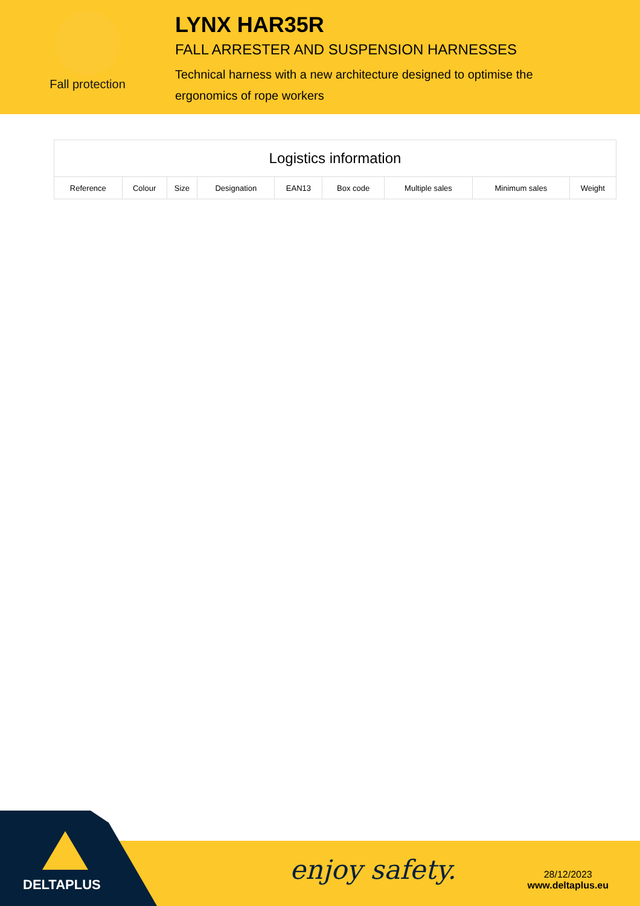Fall protection
LYNX HAR35R
FALL ARRESTER AND SUSPENSION HARNESSES
Technical harness with a new architecture designed to optimise the ergonomics of rope workers
| Logistics information | | | | | | | | |
| --- | --- | --- | --- | --- | --- | --- | --- | --- |
| Reference | Colour | Size | Designation | EAN13 | Box code | Multiple sales | Minimum sales | Weight |
DELTAPLUS enjoy safety.
28/12/2023
www.deltaplus.eu